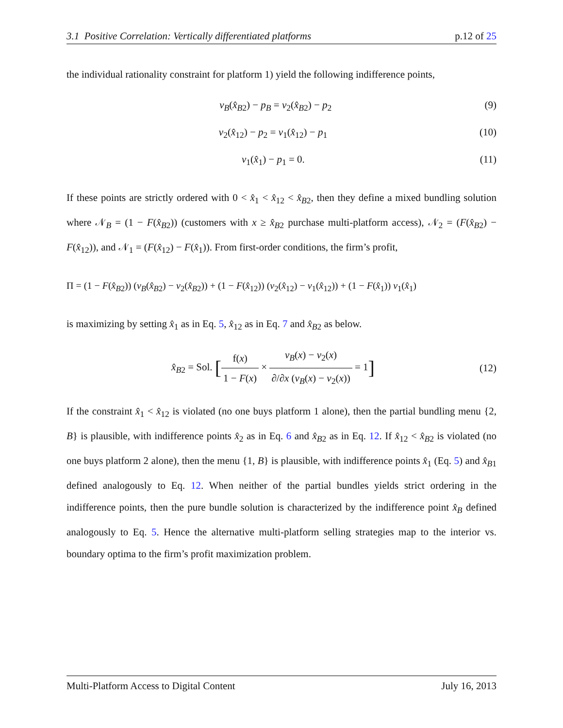3.1 Positive Correlation: Vertically differentiated platforms p.12 of 25
the individual rationality constraint for platform 1) yield the following indifference points,
v<sub>B</sub>(x̂<sub>B</sub><sub>2</sub>) − p<sub>B</sub> = v<sub>2</sub>(x̂<sub>B</sub><sub>2</sub>) − p<sub>2</sub> (9)
v<sub>2</sub>(x̂<sub>12</sub>) − p<sub>2</sub> = v<sub>1</sub>(x̂<sub>12</sub>) − p<sub>1</sub> (10)
v<sub>1</sub>(x̂<sub>1</sub>) − p<sub>1</sub> = 0. (11)
If these points are strictly ordered with 0 < x̂<sub>1</sub> < x̂<sub>12</sub> < x̂<sub>B</sub><sub>2</sub>, then they define a mixed bundling solution where 𝒩<sub>B</sub> = (1 − F(x̂<sub>B</sub><sub>2</sub>)) (customers with x ≥ x̂<sub>B</sub><sub>2</sub> purchase multi-platform access), 𝒩<sub>2</sub> = (F(x̂<sub>B</sub><sub>2</sub>) − F(x̂<sub>12</sub>)), and 𝒩<sub>1</sub> = (F(x̂<sub>12</sub>) − F(x̂<sub>1</sub>)). From first-order conditions, the firm’s profit,
Π = (1 − F(x̂<sub>B</sub><sub>2</sub>)) (v<sub>B</sub>(x̂<sub>B</sub><sub>2</sub>) − v<sub>2</sub>(x̂<sub>B</sub><sub>2</sub>)) + (1 − F(x̂<sub>12</sub>)) (v<sub>2</sub>(x̂<sub>12</sub>) − v<sub>1</sub>(x̂<sub>12</sub>)) + (1 − F(x̂<sub>1</sub>)) v<sub>1</sub>(x̂<sub>1</sub>)
is maximizing by setting x̂<sub>1</sub> as in Eq. 5, x̂<sub>12</sub> as in Eq. 7 and x̂<sub>B</sub><sub>2</sub> as below.
x̂<sub>B</sub><sub>2</sub> = Sol. [f(x) 1 − F(x) × v<sub>B</sub>(x) − v<sub>2</sub>(x) ∂/∂x (v<sub>B</sub>(x) − v<sub>2</sub>(x)) = 1] (12)
If the constraint x̂<sub>1</sub> < x̂<sub>12</sub> is violated (no one buys platform 1 alone), then the partial bundling menu {2, B} is plausible, with indifference points x̂<sub>2</sub> as in Eq. 6 and x̂<sub>B</sub><sub>2</sub> as in Eq. 12. If x̂<sub>12</sub> < x̂<sub>B</sub><sub>2</sub> is violated (no one buys platform 2 alone), then the menu {1, B} is plausible, with indifference points x̂<sub>1</sub> (Eq. 5) and x̂<sub>B</sub><sub>1</sub> defined analogously to Eq. 12. When neither of the partial bundles yields strict ordering in the indifference points, then the pure bundle solution is characterized by the indifference point x̂<sub>B</sub> defined analogously to Eq. 5. Hence the alternative multi-platform selling strategies map to the interior vs. boundary optima to the firm’s profit maximization problem.
Multi-Platform Access to Digital Content July 16, 2013